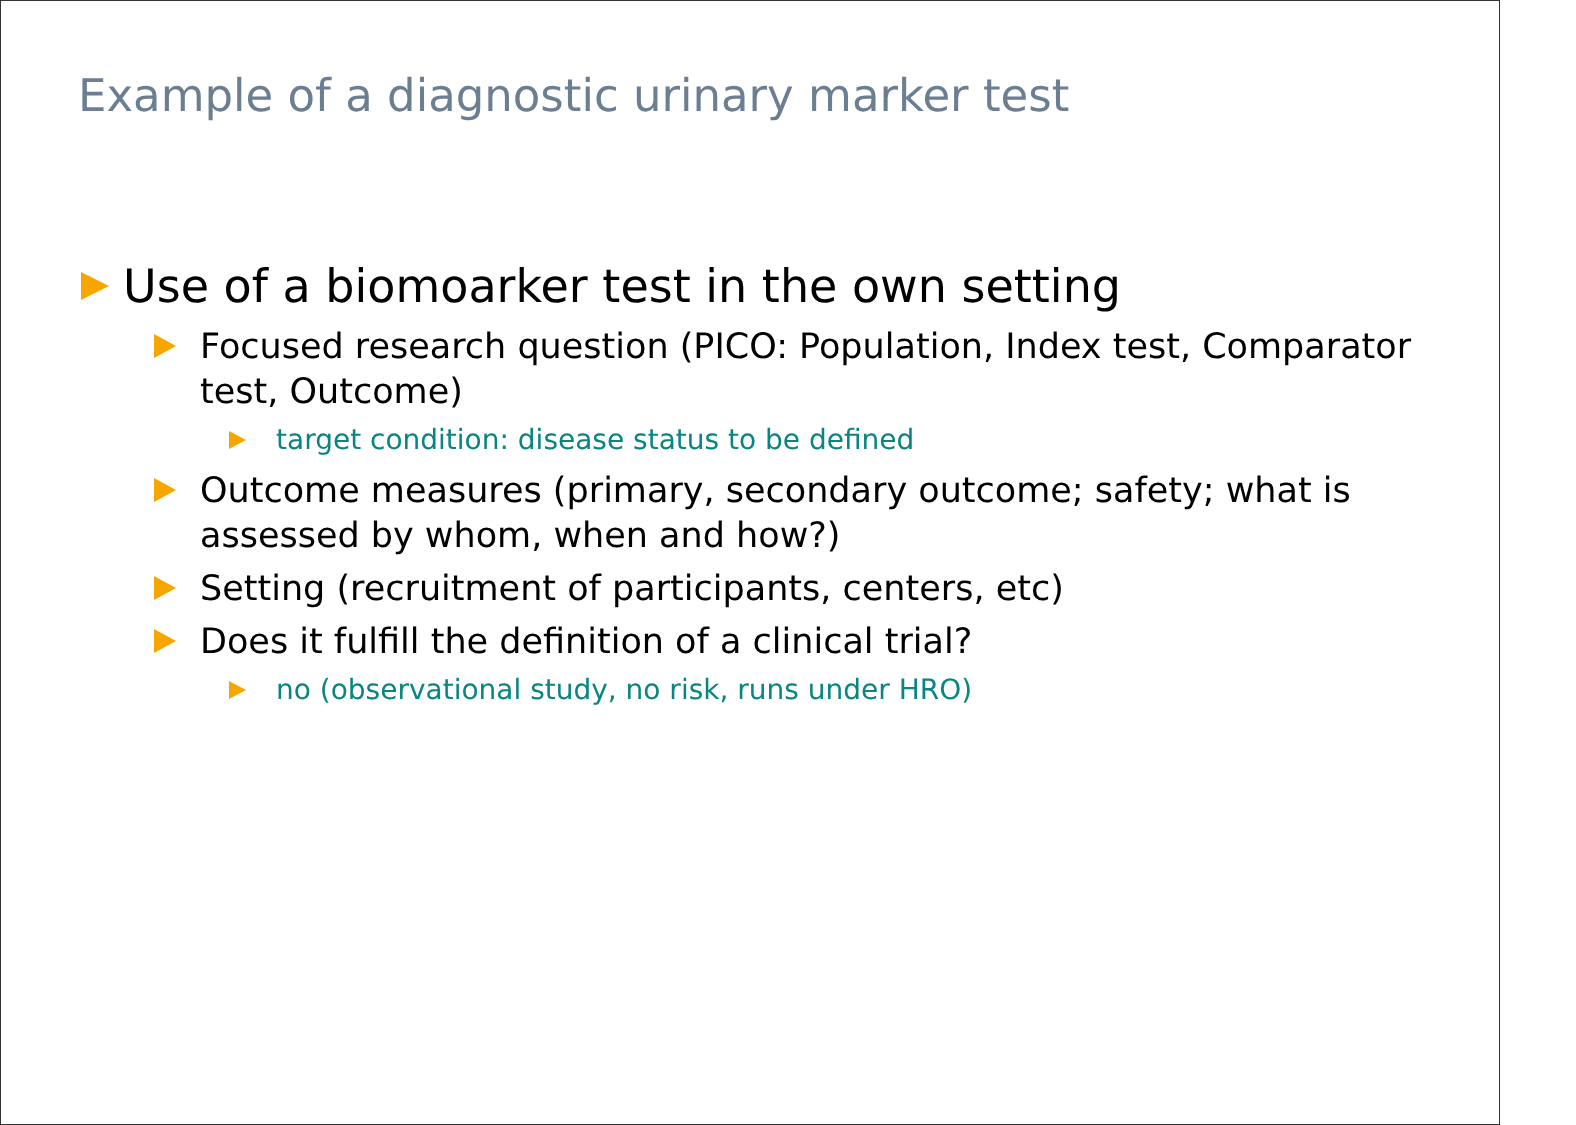Example of a diagnostic urinary marker test
Use of a biomoarker test in the own setting
Focused research question (PICO: Population, Index test, Comparator test, Outcome)
target condition: disease status to be defined
Outcome measures (primary, secondary outcome; safety; what is assessed by whom, when and how?)
Setting (recruitment of participants, centers, etc)
Does it fulfill the definition of a clinical trial?
no (observational study, no risk, runs under HRO)